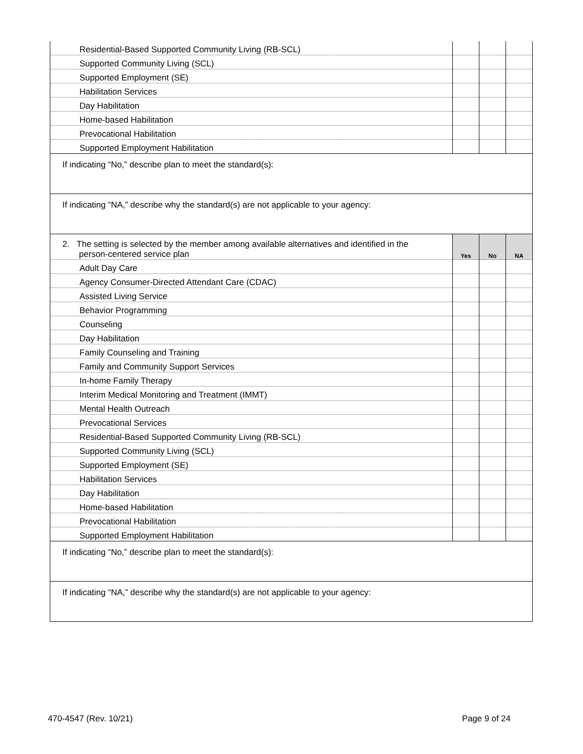| Residential-Based Supported Community Living (RB-SCL) | | | |
| Supported Community Living (SCL) | | | |
| Supported Employment (SE) | | | |
| Habilitation Services | | | |
| Day Habilitation | | | |
| Home-based Habilitation | | | |
| Prevocational Habilitation | | | |
| Supported Employment Habilitation | | | |
| If indicating “No,” describe plan to meet the standard(s): | | | |
| If indicating “NA,” describe why the standard(s) are not applicable to your agency: | | | |
| 2. The setting is selected by the member among available alternatives and identified in the person-centered service plan | Yes | No | NA |
| Adult Day Care | | | |
| Agency Consumer-Directed Attendant Care (CDAC) | | | |
| Assisted Living Service | | | |
| Behavior Programming | | | |
| Counseling | | | |
| Day Habilitation | | | |
| Family Counseling and Training | | | |
| Family and Community Support Services | | | |
| In-home Family Therapy | | | |
| Interim Medical Monitoring and Treatment (IMMT) | | | |
| Mental Health Outreach | | | |
| Prevocational Services | | | |
| Residential-Based Supported Community Living (RB-SCL) | | | |
| Supported Community Living (SCL) | | | |
| Supported Employment (SE) | | | |
| Habilitation Services | | | |
| Day Habilitation | | | |
| Home-based Habilitation | | | |
| Prevocational Habilitation | | | |
| Supported Employment Habilitation | | | |
| If indicating “No,” describe plan to meet the standard(s): | | | |
| If indicating “NA,” describe why the standard(s) are not applicable to your agency: | | | |
470-4547 (Rev. 10/21) Page 9 of 24